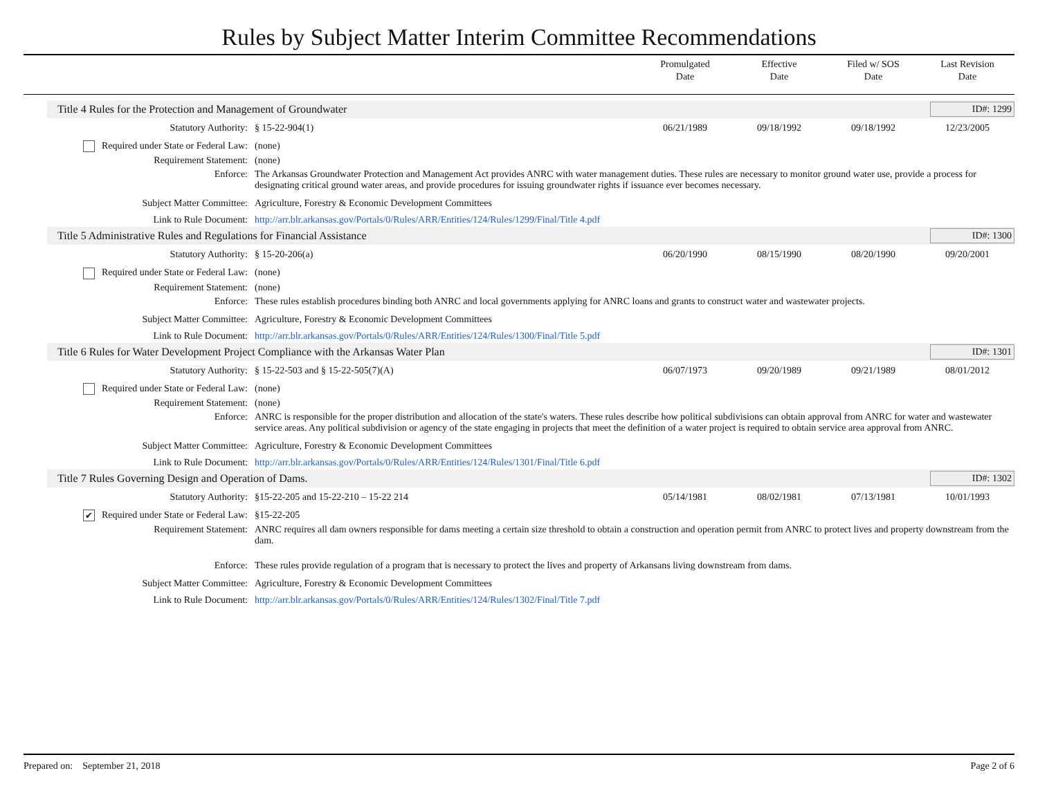Rules by Subject Matter Interim Committee Recommendations
Promulgated
Date
Effective
Date
Filed w/ SOS
Date
Last Revision
Date
Title 4 Rules for the Protection and Management of Groundwater ID#: 1299
| Statutory Authority: | § 15-22-904(1) | 06/21/1989 | 09/18/1992 | 09/18/1992 | 12/23/2005 |
| Required under State or Federal Law: | (none) | | | | |
| Requirement Statement: | (none) | | | | |
| Enforce: | The Arkansas Groundwater Protection and Management Act provides ANRC with water management duties. These rules are necessary to monitor ground water use, provide a process for designating critical ground water areas, and provide procedures for issuing groundwater rights if issuance ever becomes necessary. | | | | |
| Subject Matter Committee: | Agriculture, Forestry & Economic Development Committees | | | | |
| Link to Rule Document: | http://arr.blr.arkansas.gov/Portals/0/Rules/ARR/Entities/124/Rules/1299/Final/Title 4.pdf | | | | |
Title 5 Administrative Rules and Regulations for Financial Assistance ID#: 1300
| Statutory Authority: | § 15-20-206(a) | 06/20/1990 | 08/15/1990 | 08/20/1990 | 09/20/2001 |
| Required under State or Federal Law: | (none) | | | | |
| Requirement Statement: | (none) | | | | |
| Enforce: | These rules establish procedures binding both ANRC and local governments applying for ANRC loans and grants to construct water and wastewater projects. | | | | |
| Subject Matter Committee: | Agriculture, Forestry & Economic Development Committees | | | | |
| Link to Rule Document: | http://arr.blr.arkansas.gov/Portals/0/Rules/ARR/Entities/124/Rules/1300/Final/Title 5.pdf | | | | |
Title 6 Rules for Water Development Project Compliance with the Arkansas Water Plan ID#: 1301
| Statutory Authority: | § 15-22-503 and § 15-22-505(7)(A) | 06/07/1973 | 09/20/1989 | 09/21/1989 | 08/01/2012 |
| Required under State or Federal Law: | (none) | | | | |
| Requirement Statement: | (none) | | | | |
| Enforce: | ANRC is responsible for the proper distribution and allocation of the state's waters. These rules describe how political subdivisions can obtain approval from ANRC for water and wastewater service areas. Any political subdivision or agency of the state engaging in projects that meet the definition of a water project is required to obtain service area approval from ANRC. | | | | |
| Subject Matter Committee: | Agriculture, Forestry & Economic Development Committees | | | | |
| Link to Rule Document: | http://arr.blr.arkansas.gov/Portals/0/Rules/ARR/Entities/124/Rules/1301/Final/Title 6.pdf | | | | |
Title 7 Rules Governing Design and Operation of Dams. ID#: 1302
| Statutory Authority: | §15-22-205 and 15-22-210 – 15-22 214 | 05/14/1981 | 08/02/1981 | 07/13/1981 | 10/01/1993 |
| ✔ Required under State or Federal Law: | §15-22-205 | | | | |
| Requirement Statement: | ANRC requires all dam owners responsible for dams meeting a certain size threshold to obtain a construction and operation permit from ANRC to protect lives and property downstream from the dam. | | | | |
| Enforce: | These rules provide regulation of a program that is necessary to protect the lives and property of Arkansans living downstream from dams. | | | | |
| Subject Matter Committee: | Agriculture, Forestry & Economic Development Committees | | | | |
| Link to Rule Document: | http://arr.blr.arkansas.gov/Portals/0/Rules/ARR/Entities/124/Rules/1302/Final/Title 7.pdf | | | | |
Prepared on: September 21, 2018 Page 2 of 6